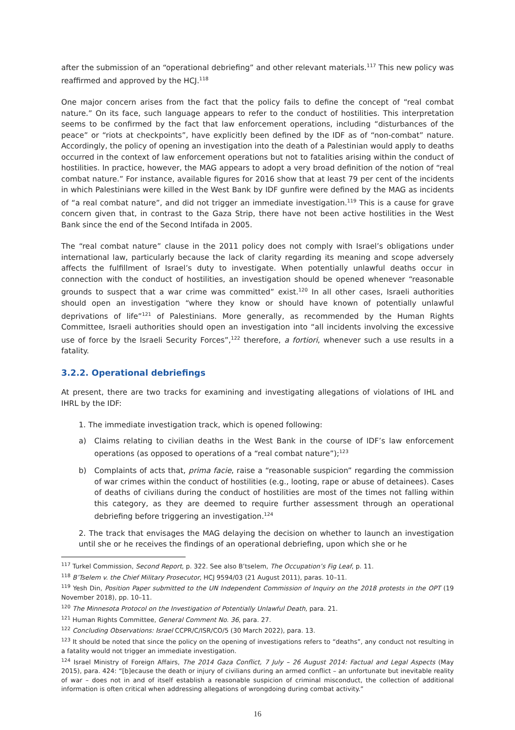after the submission of an “operational debriefing” and other relevant materials.<sup>117</sup> This new policy was reaffirmed and approved by the HCJ.<sup>118</sup>
One major concern arises from the fact that the policy fails to define the concept of “real combat nature.” On its face, such language appears to refer to the conduct of hostilities. This interpretation seems to be confirmed by the fact that law enforcement operations, including “disturbances of the peace” or “riots at checkpoints”, have explicitly been defined by the IDF as of “non-combat” nature. Accordingly, the policy of opening an investigation into the death of a Palestinian would apply to deaths occurred in the context of law enforcement operations but not to fatalities arising within the conduct of hostilities. In practice, however, the MAG appears to adopt a very broad definition of the notion of “real combat nature.” For instance, available figures for 2016 show that at least 79 per cent of the incidents in which Palestinians were killed in the West Bank by IDF gunfire were defined by the MAG as incidents of “a real combat nature”, and did not trigger an immediate investigation.<sup>119</sup> This is a cause for grave concern given that, in contrast to the Gaza Strip, there have not been active hostilities in the West Bank since the end of the Second Intifada in 2005.
The “real combat nature” clause in the 2011 policy does not comply with Israel’s obligations under international law, particularly because the lack of clarity regarding its meaning and scope adversely affects the fulfillment of Israel’s duty to investigate. When potentially unlawful deaths occur in connection with the conduct of hostilities, an investigation should be opened whenever “reasonable grounds to suspect that a war crime was committed” exist.<sup>120</sup> In all other cases, Israeli authorities should open an investigation “where they know or should have known of potentially unlawful deprivations of life”<sup>121</sup> of Palestinians. More generally, as recommended by the Human Rights Committee, Israeli authorities should open an investigation into “all incidents involving the excessive use of force by the Israeli Security Forces”,<sup>122</sup> therefore, a fortiori, whenever such a use results in a fatality.
3.2.2. Operational debriefings
At present, there are two tracks for examining and investigating allegations of violations of IHL and IHRL by the IDF:
1. The immediate investigation track, which is opened following:
a) Claims relating to civilian deaths in the West Bank in the course of IDF’s law enforcement operations (as opposed to operations of a “real combat nature”);<sup>123</sup>
b) Complaints of acts that, prima facie, raise a “reasonable suspicion” regarding the commission of war crimes within the conduct of hostilities (e.g., looting, rape or abuse of detainees). Cases of deaths of civilians during the conduct of hostilities are most of the times not falling within this category, as they are deemed to require further assessment through an operational debriefing before triggering an investigation.<sup>124</sup>
2. The track that envisages the MAG delaying the decision on whether to launch an investigation until she or he receives the findings of an operational debriefing, upon which she or he
<sup>117</sup> Turkel Commission, Second Report, p. 322. See also B’tselem, The Occupation’s Fig Leaf, p. 11.
<sup>118</sup> B’Tselem v. the Chief Military Prosecutor, HCJ 9594/03 (21 August 2011), paras. 10–11.
<sup>119</sup> Yesh Din, Position Paper submitted to the UN Independent Commission of Inquiry on the 2018 protests in the OPT (19 November 2018), pp. 10–11.
<sup>120</sup> The Minnesota Protocol on the Investigation of Potentially Unlawful Death, para. 21.
<sup>121</sup> Human Rights Committee, General Comment No. 36, para. 27.
<sup>122</sup> Concluding Observations: Israel CCPR/C/ISR/CO/5 (30 March 2022), para. 13.
<sup>123</sup> It should be noted that since the policy on the opening of investigations refers to “deaths”, any conduct not resulting in a fatality would not trigger an immediate investigation.
<sup>124</sup> Israel Ministry of Foreign Affairs, The 2014 Gaza Conflict, 7 July – 26 August 2014: Factual and Legal Aspects (May 2015), para. 424: “[b]ecause the death or injury of civilians during an armed conflict – an unfortunate but inevitable reality of war – does not in and of itself establish a reasonable suspicion of criminal misconduct, the collection of additional information is often critical when addressing allegations of wrongdoing during combat activity.”
16